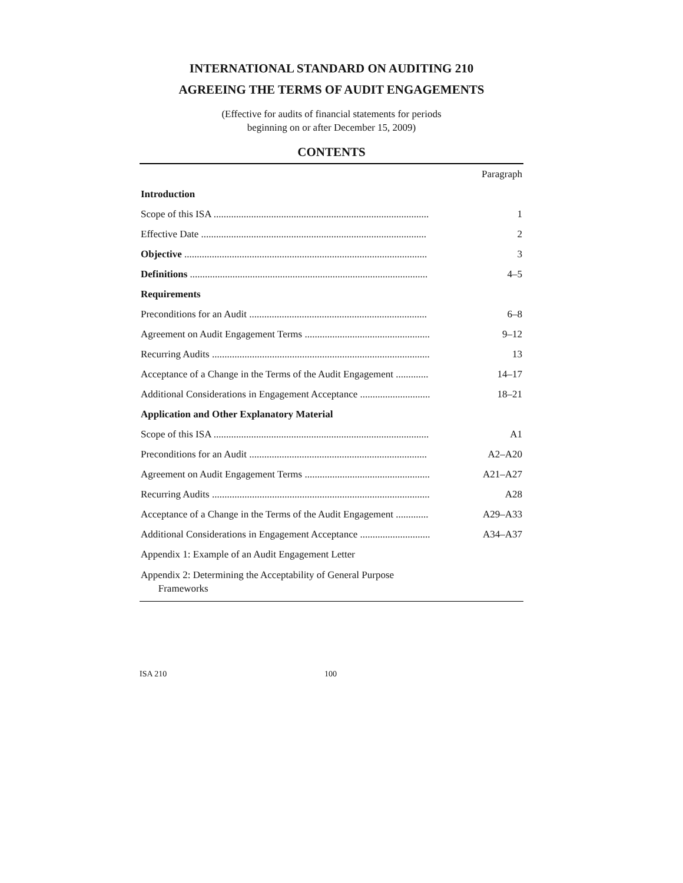INTERNATIONAL STANDARD ON AUDITING 210
AGREEING THE TERMS OF AUDIT ENGAGEMENTS
(Effective for audits of financial statements for periods
beginning on or after December 15, 2009)
CONTENTS
| | Paragraph |
| Introduction | |
| Scope of this ISA ...................................................................................... | 1 |
| Effective Date .......................................................................................... | 2 |
| Objective ................................................................................................. | 3 |
| Definitions ............................................................................................... | 4–5 |
| Requirements | |
| Preconditions for an Audit ....................................................................... | 6–8 |
| Agreement on Audit Engagement Terms .................................................. | 9–12 |
| Recurring Audits ....................................................................................... | 13 |
| Acceptance of a Change in the Terms of the Audit Engagement ............. | 14–17 |
| Additional Considerations in Engagement Acceptance ............................ | 18–21 |
| Application and Other Explanatory Material | |
| Scope of this ISA ...................................................................................... | A1 |
| Preconditions for an Audit ....................................................................... | A2–A20 |
| Agreement on Audit Engagement Terms .................................................. | A21–A27 |
| Recurring Audits ....................................................................................... | A28 |
| Acceptance of a Change in the Terms of the Audit Engagement ............. | A29–A33 |
| Additional Considerations in Engagement Acceptance ............................ | A34–A37 |
| Appendix 1: Example of an Audit Engagement Letter | |
| Appendix 2: Determining the Acceptability of General Purpose Frameworks | |
ISA 210 100